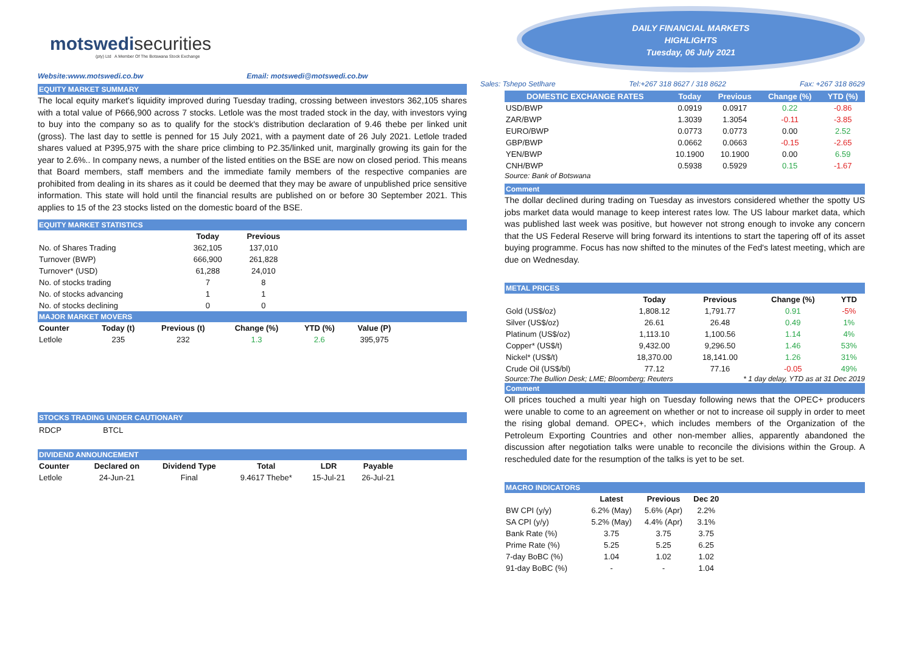motswedi securities
(pty) Ltd A Member Of The Botswana Stock Exchange
Website:www.motswedi.co.bw Email: motswedi@motswedi.co.bw
EQUITY MARKET SUMMARY
The local equity market's liquidity improved during Tuesday trading, crossing between investors 362,105 shares with a total value of P666,900 across 7 stocks. Letlole was the most traded stock in the day, with investors vying to buy into the company so as to qualify for the stock's distribution declaration of 9.46 thebe per linked unit (gross). The last day to settle is penned for 15 July 2021, with a payment date of 26 July 2021. Letlole traded shares valued at P395,975 with the share price climbing to P2.35/linked unit, marginally growing its gain for the year to 2.6%.. In company news, a number of the listed entities on the BSE are now on closed period. This means that Board members, staff members and the immediate family members of the respective companies are prohibited from dealing in its shares as it could be deemed that they may be aware of unpublished price sensitive information. This state will hold until the financial results are published on or before 30 September 2021. This applies to 15 of the 23 stocks listed on the domestic board of the BSE.
EQUITY MARKET STATISTICS
| | Today | Previous |
| --- | --- | --- |
| No. of Shares Trading | 362,105 | 137,010 |
| Turnover (BWP) | 666,900 | 261,828 |
| Turnover* (USD) | 61,288 | 24,010 |
| No. of stocks trading | 7 | 8 |
| No. of stocks advancing | 1 | 1 |
| No. of stocks declining | 0 | 0 |
MAJOR MARKET MOVERS
| Counter | Today (t) | Previous (t) | Change (%) | YTD (%) | Value (P) |
| --- | --- | --- | --- | --- | --- |
| Letlole | 235 | 232 | 1.3 | 2.6 | 395,975 |
STOCKS TRADING UNDER CAUTIONARY
RDCP BTCL
DIVIDEND ANNOUNCEMENT
| Counter | Declared on | Dividend Type | Total | LDR | Payable |
| --- | --- | --- | --- | --- | --- |
| Letlole | 24-Jun-21 | Final | 9.4617 Thebe* | 15-Jul-21 | 26-Jul-21 |
DAILY FINANCIAL MARKETS
HIGHLIGHTS
Tuesday, 06 July 2021
Sales: Tshepo Setlhare Tel:+267 318 8627 / 318 8622 Fax: +267 318 8629
| DOMESTIC EXCHANGE RATES | | Today | Previous | Change (%) | YTD (%) |
| --- | --- | --- | --- | --- | --- |
| USD/BWP | | 0.0919 | 0.0917 | 0.22 | -0.86 |
| ZAR/BWP | | 1.3039 | 1.3054 | -0.11 | -3.85 |
| EURO/BWP | | 0.0773 | 0.0773 | 0.00 | 2.52 |
| GBP/BWP | | 0.0662 | 0.0663 | -0.15 | -2.65 |
| YEN/BWP | | 10.1900 | 10.1900 | 0.00 | 6.59 |
| CNH/BWP | | 0.5938 | 0.5929 | 0.15 | -1.67 |
Source: Bank of Botswana
Comment
The dollar declined during trading on Tuesday as investors considered whether the spotty US jobs market data would manage to keep interest rates low. The US labour market data, which was published last week was positive, but however not strong enough to invoke any concern that the US Federal Reserve will bring forward its intentions to start the tapering off of its asset buying programme. Focus has now shifted to the minutes of the Fed's latest meeting, which are due on Wednesday.
METAL PRICES
| | Today | Previous | Change (%) | YTD |
| --- | --- | --- | --- | --- |
| Gold (US$/oz) | 1,808.12 | 1,791.77 | 0.91 | -5% |
| Silver (US$/oz) | 26.61 | 26.48 | 0.49 | 1% |
| Platinum (US$/oz) | 1,113.10 | 1,100.56 | 1.14 | 4% |
| Copper* (US$/t) | 9,432.00 | 9,296.50 | 1.46 | 53% |
| Nickel* (US$/t) | 18,370.00 | 18,141.00 | 1.26 | 31% |
| Crude Oil (US$/bl) | 77.12 | 77.16 | -0.05 | 49% |
Source:The Bullion Desk; LME; Bloomberg; Reuters * 1 day delay, YTD as at 31 Dec 2019
Comment
Oll prices touched a multi year high on Tuesday following news that the OPEC+ producers were unable to come to an agreement on whether or not to increase oil supply in order to meet the rising global demand. OPEC+, which includes members of the Organization of the Petroleum Exporting Countries and other non-member allies, apparently abandoned the discussion after negotiation talks were unable to reconcile the divisions within the Group. A rescheduled date for the resumption of the talks is yet to be set.
MACRO INDICATORS
| | Latest | Previous | Dec 20 |
| --- | --- | --- | --- |
| BW CPI (y/y) | 6.2% (May) | 5.6% (Apr) | 2.2% |
| SA CPI (y/y) | 5.2% (May) | 4.4% (Apr) | 3.1% |
| Bank Rate (%) | 3.75 | 3.75 | 3.75 |
| Prime Rate (%) | 5.25 | 5.25 | 6.25 |
| 7-day BoBC (%) | 1.04 | 1.02 | 1.02 |
| 91-day BoBC (%) | - | - | 1.04 |